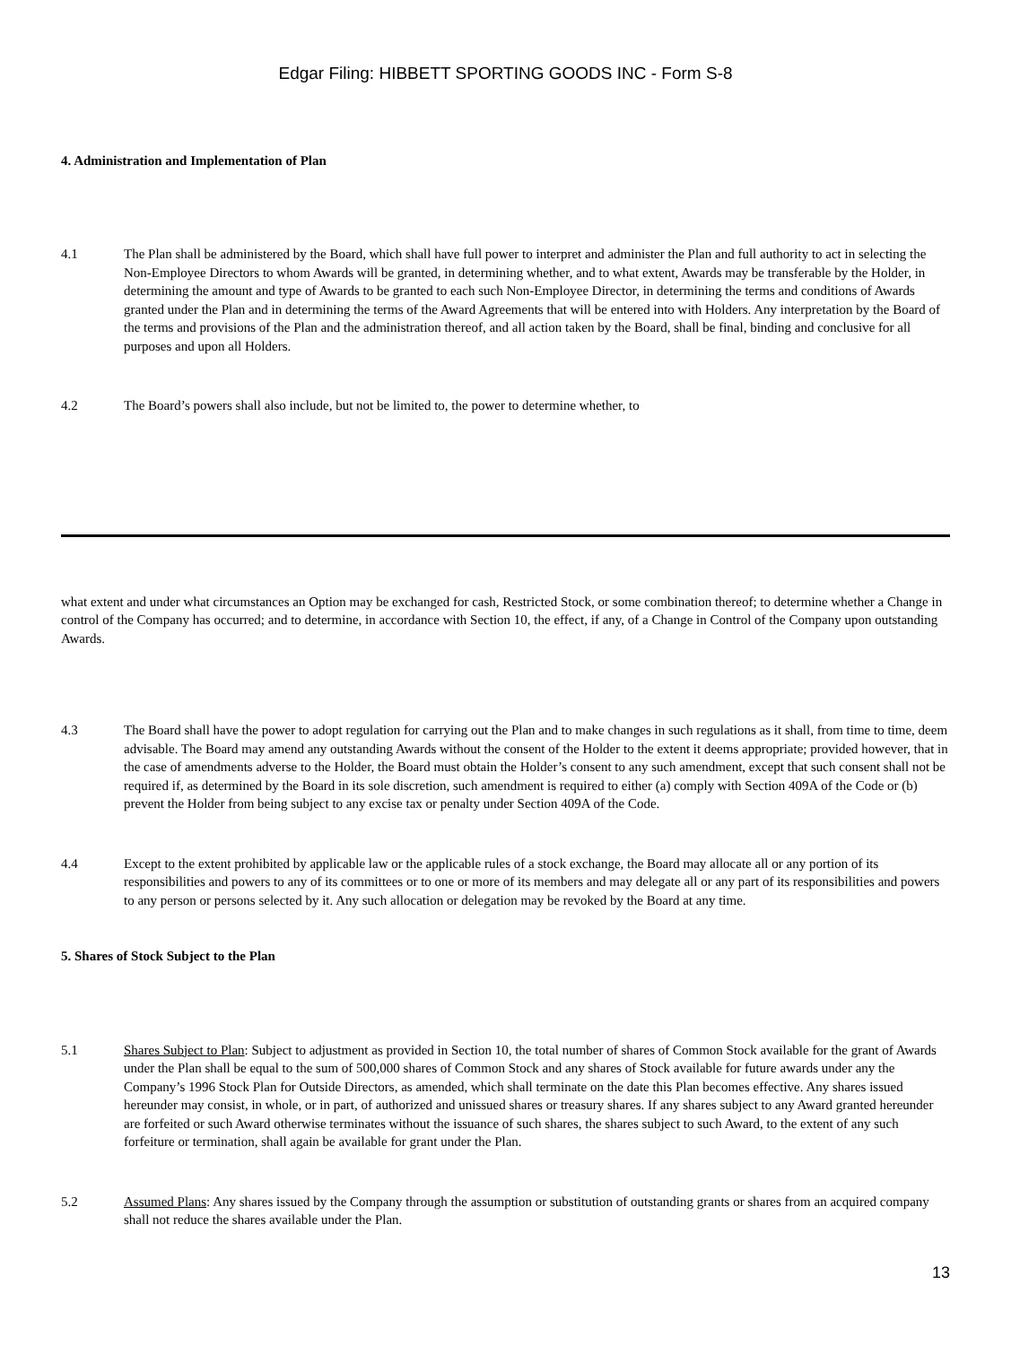Edgar Filing: HIBBETT SPORTING GOODS INC - Form S-8
4. Administration and Implementation of Plan
4.1 The Plan shall be administered by the Board, which shall have full power to interpret and administer the Plan and full authority to act in selecting the Non-Employee Directors to whom Awards will be granted, in determining whether, and to what extent, Awards may be transferable by the Holder, in determining the amount and type of Awards to be granted to each such Non-Employee Director, in determining the terms and conditions of Awards granted under the Plan and in determining the terms of the Award Agreements that will be entered into with Holders. Any interpretation by the Board of the terms and provisions of the Plan and the administration thereof, and all action taken by the Board, shall be final, binding and conclusive for all purposes and upon all Holders.
4.2 The Board’s powers shall also include, but not be limited to, the power to determine whether, to
what extent and under what circumstances an Option may be exchanged for cash, Restricted Stock, or some combination thereof; to determine whether a Change in control of the Company has occurred; and to determine, in accordance with Section 10, the effect, if any, of a Change in Control of the Company upon outstanding Awards.
4.3 The Board shall have the power to adopt regulation for carrying out the Plan and to make changes in such regulations as it shall, from time to time, deem advisable. The Board may amend any outstanding Awards without the consent of the Holder to the extent it deems appropriate; provided however, that in the case of amendments adverse to the Holder, the Board must obtain the Holder’s consent to any such amendment, except that such consent shall not be required if, as determined by the Board in its sole discretion, such amendment is required to either (a) comply with Section 409A of the Code or (b) prevent the Holder from being subject to any excise tax or penalty under Section 409A of the Code.
4.4 Except to the extent prohibited by applicable law or the applicable rules of a stock exchange, the Board may allocate all or any portion of its responsibilities and powers to any of its committees or to one or more of its members and may delegate all or any part of its responsibilities and powers to any person or persons selected by it. Any such allocation or delegation may be revoked by the Board at any time.
5. Shares of Stock Subject to the Plan
5.1 Shares Subject to Plan: Subject to adjustment as provided in Section 10, the total number of shares of Common Stock available for the grant of Awards under the Plan shall be equal to the sum of 500,000 shares of Common Stock and any shares of Stock available for future awards under any the Company’s 1996 Stock Plan for Outside Directors, as amended, which shall terminate on the date this Plan becomes effective. Any shares issued hereunder may consist, in whole, or in part, of authorized and unissued shares or treasury shares. If any shares subject to any Award granted hereunder are forfeited or such Award otherwise terminates without the issuance of such shares, the shares subject to such Award, to the extent of any such forfeiture or termination, shall again be available for grant under the Plan.
5.2 Assumed Plans: Any shares issued by the Company through the assumption or substitution of outstanding grants or shares from an acquired company shall not reduce the shares available under the Plan.
13